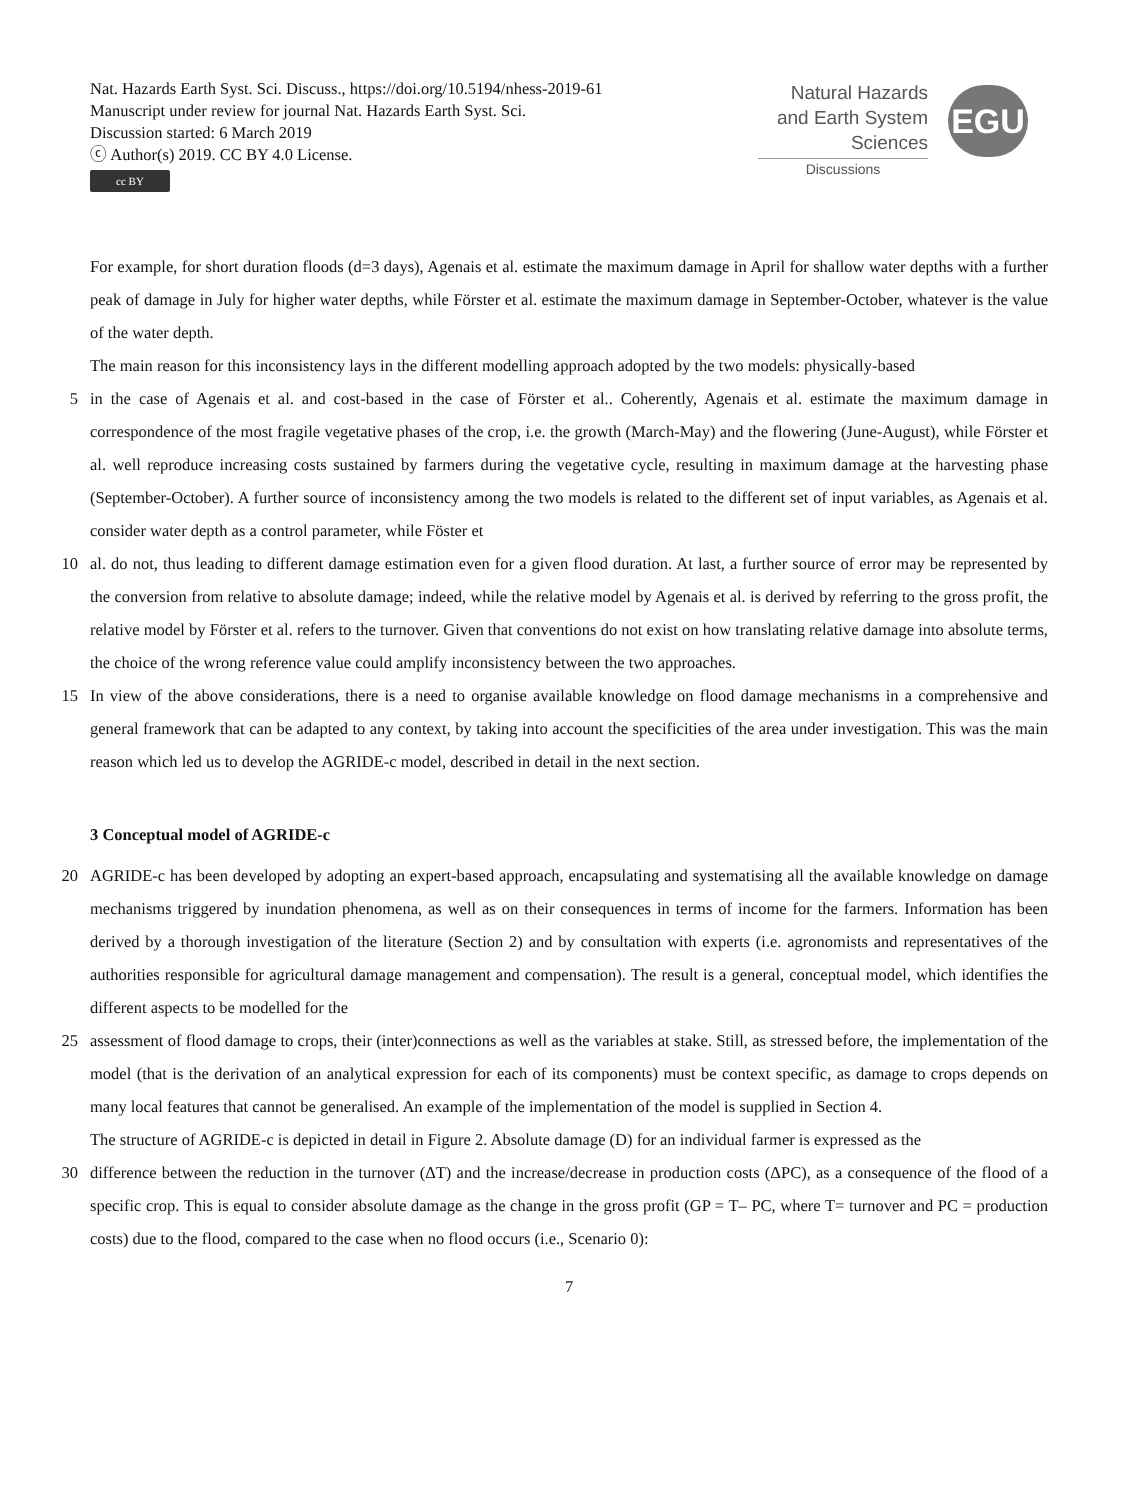Nat. Hazards Earth Syst. Sci. Discuss., https://doi.org/10.5194/nhess-2019-61
Manuscript under review for journal Nat. Hazards Earth Syst. Sci.
Discussion started: 6 March 2019
ⓒ Author(s) 2019. CC BY 4.0 License.
cc BY
Natural Hazards
and Earth System
Sciences
Discussions
EGU
For example, for short duration floods (d=3 days), Agenais et al. estimate the maximum damage in April for shallow water depths with a further peak of damage in July for higher water depths, while Förster et al. estimate the maximum damage in September-October, whatever is the value of the water depth.
The main reason for this inconsistency lays in the different modelling approach adopted by the two models: physically-based
5 in the case of Agenais et al. and cost-based in the case of Förster et al.. Coherently, Agenais et al. estimate the maximum damage in correspondence of the most fragile vegetative phases of the crop, i.e. the growth (March-May) and the flowering (June-August), while Förster et al. well reproduce increasing costs sustained by farmers during the vegetative cycle, resulting in maximum damage at the harvesting phase (September-October). A further source of inconsistency among the two models is related to the different set of input variables, as Agenais et al. consider water depth as a control parameter, while Föster et
10 al. do not, thus leading to different damage estimation even for a given flood duration. At last, a further source of error may be represented by the conversion from relative to absolute damage; indeed, while the relative model by Agenais et al. is derived by referring to the gross profit, the relative model by Förster et al. refers to the turnover. Given that conventions do not exist on how translating relative damage into absolute terms, the choice of the wrong reference value could amplify inconsistency between the two approaches.
15 In view of the above considerations, there is a need to organise available knowledge on flood damage mechanisms in a comprehensive and general framework that can be adapted to any context, by taking into account the specificities of the area under investigation. This was the main reason which led us to develop the AGRIDE-c model, described in detail in the next section.
3 Conceptual model of AGRIDE-c
20 AGRIDE-c has been developed by adopting an expert-based approach, encapsulating and systematising all the available knowledge on damage mechanisms triggered by inundation phenomena, as well as on their consequences in terms of income for the farmers. Information has been derived by a thorough investigation of the literature (Section 2) and by consultation with experts (i.e. agronomists and representatives of the authorities responsible for agricultural damage management and compensation). The result is a general, conceptual model, which identifies the different aspects to be modelled for the
25 assessment of flood damage to crops, their (inter)connections as well as the variables at stake. Still, as stressed before, the implementation of the model (that is the derivation of an analytical expression for each of its components) must be context specific, as damage to crops depends on many local features that cannot be generalised. An example of the implementation of the model is supplied in Section 4.
The structure of AGRIDE-c is depicted in detail in Figure 2. Absolute damage (D) for an individual farmer is expressed as the
30 difference between the reduction in the turnover (ΔT) and the increase/decrease in production costs (ΔPC), as a consequence of the flood of a specific crop. This is equal to consider absolute damage as the change in the gross profit (GP = T– PC, where T= turnover and PC = production costs) due to the flood, compared to the case when no flood occurs (i.e., Scenario 0):
7